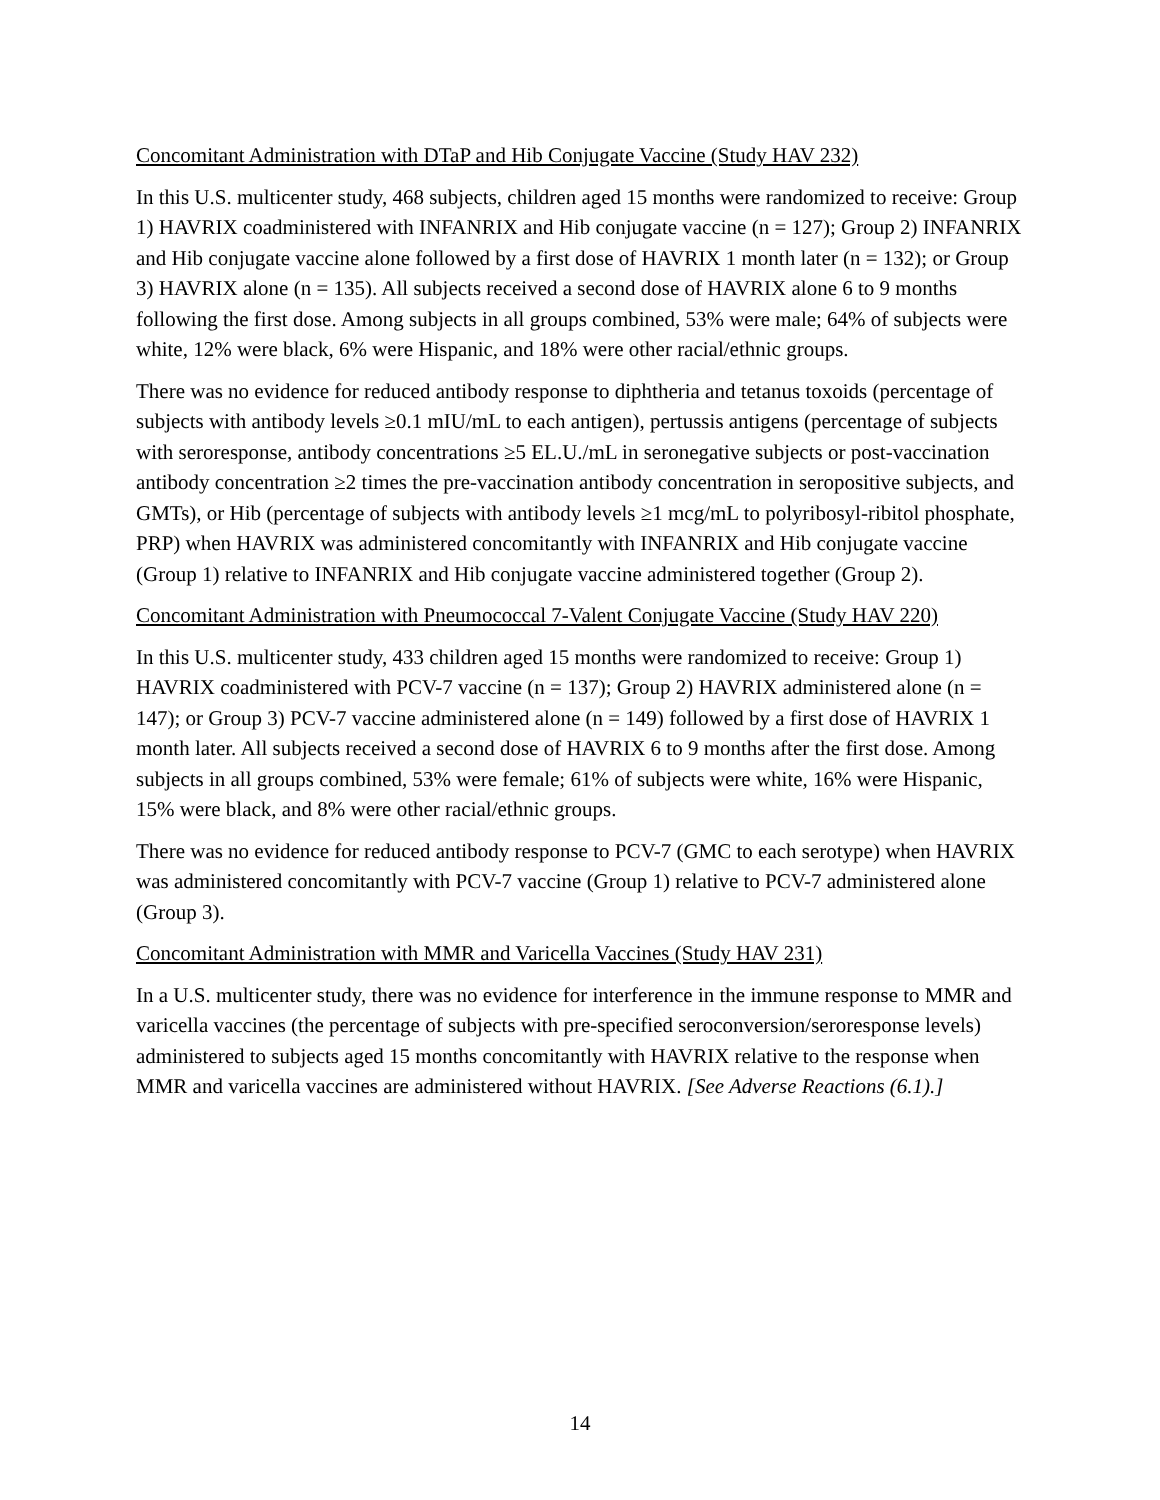Concomitant Administration with DTaP and Hib Conjugate Vaccine (Study HAV 232)
In this U.S. multicenter study, 468 subjects, children aged 15 months were randomized to receive: Group 1) HAVRIX coadministered with INFANRIX and Hib conjugate vaccine (n = 127); Group 2) INFANRIX and Hib conjugate vaccine alone followed by a first dose of HAVRIX 1 month later (n = 132); or Group 3) HAVRIX alone (n = 135). All subjects received a second dose of HAVRIX alone 6 to 9 months following the first dose. Among subjects in all groups combined, 53% were male; 64% of subjects were white, 12% were black, 6% were Hispanic, and 18% were other racial/ethnic groups.
There was no evidence for reduced antibody response to diphtheria and tetanus toxoids (percentage of subjects with antibody levels ≥0.1 mIU/mL to each antigen), pertussis antigens (percentage of subjects with seroresponse, antibody concentrations ≥5 EL.U./mL in seronegative subjects or post-vaccination antibody concentration ≥2 times the pre-vaccination antibody concentration in seropositive subjects, and GMTs), or Hib (percentage of subjects with antibody levels ≥1 mcg/mL to polyribosyl-ribitol phosphate, PRP) when HAVRIX was administered concomitantly with INFANRIX and Hib conjugate vaccine (Group 1) relative to INFANRIX and Hib conjugate vaccine administered together (Group 2).
Concomitant Administration with Pneumococcal 7-Valent Conjugate Vaccine (Study HAV 220)
In this U.S. multicenter study, 433 children aged 15 months were randomized to receive: Group 1) HAVRIX coadministered with PCV-7 vaccine (n = 137); Group 2) HAVRIX administered alone (n = 147); or Group 3) PCV-7 vaccine administered alone (n = 149) followed by a first dose of HAVRIX 1 month later. All subjects received a second dose of HAVRIX 6 to 9 months after the first dose. Among subjects in all groups combined, 53% were female; 61% of subjects were white, 16% were Hispanic, 15% were black, and 8% were other racial/ethnic groups.
There was no evidence for reduced antibody response to PCV-7 (GMC to each serotype) when HAVRIX was administered concomitantly with PCV-7 vaccine (Group 1) relative to PCV-7 administered alone (Group 3).
Concomitant Administration with MMR and Varicella Vaccines (Study HAV 231)
In a U.S. multicenter study, there was no evidence for interference in the immune response to MMR and varicella vaccines (the percentage of subjects with pre-specified seroconversion/seroresponse levels) administered to subjects aged 15 months concomitantly with HAVRIX relative to the response when MMR and varicella vaccines are administered without HAVRIX. [See Adverse Reactions (6.1).]
14